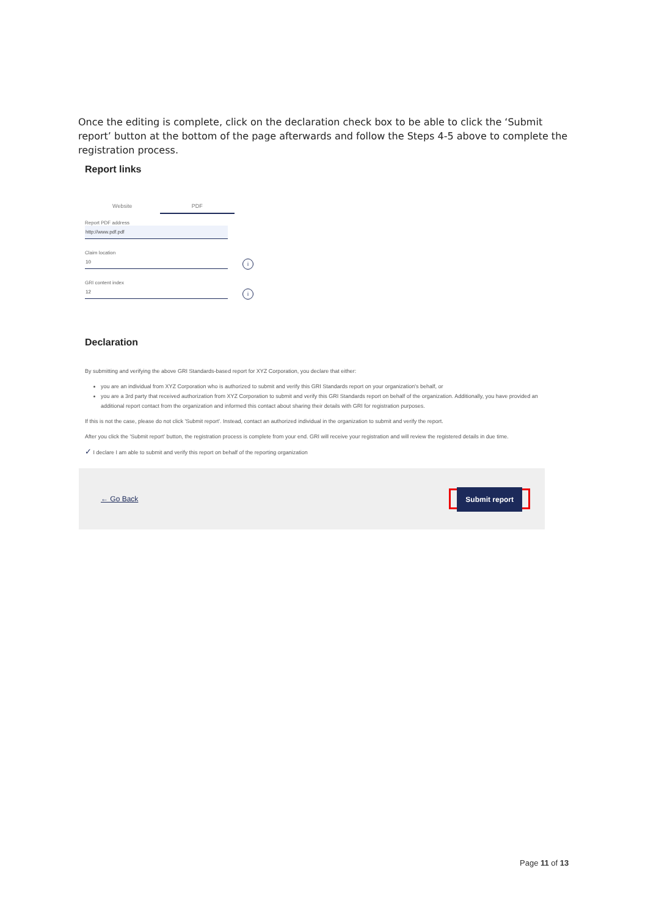Once the editing is complete, click on the declaration check box to be able to click the ‘Submit report’ button at the bottom of the page afterwards and follow the Steps 4-5 above to complete the registration process.
Report links
Website PDF
Report PDF address
http://www.pdf.pdf
Claim location
10
i
GRI content index
12
i
Declaration
By submitting and verifying the above GRI Standards-based report for XYZ Corporation, you declare that either:
you are an individual from XYZ Corporation who is authorized to submit and verify this GRI Standards report on your organization's behalf, or
you are a 3rd party that received authorization from XYZ Corporation to submit and verify this GRI Standards report on behalf of the organization. Additionally, you have provided an additional report contact from the organization and informed this contact about sharing their details with GRI for registration purposes.
If this is not the case, please do not click 'Submit report'. Instead, contact an authorized individual in the organization to submit and verify the report.
After you click the 'Submit report' button, the registration process is complete from your end. GRI will receive your registration and will review the registered details in due time.
✓ I declare I am able to submit and verify this report on behalf of the reporting organization
← Go Back Submit report
Page 11 of 13